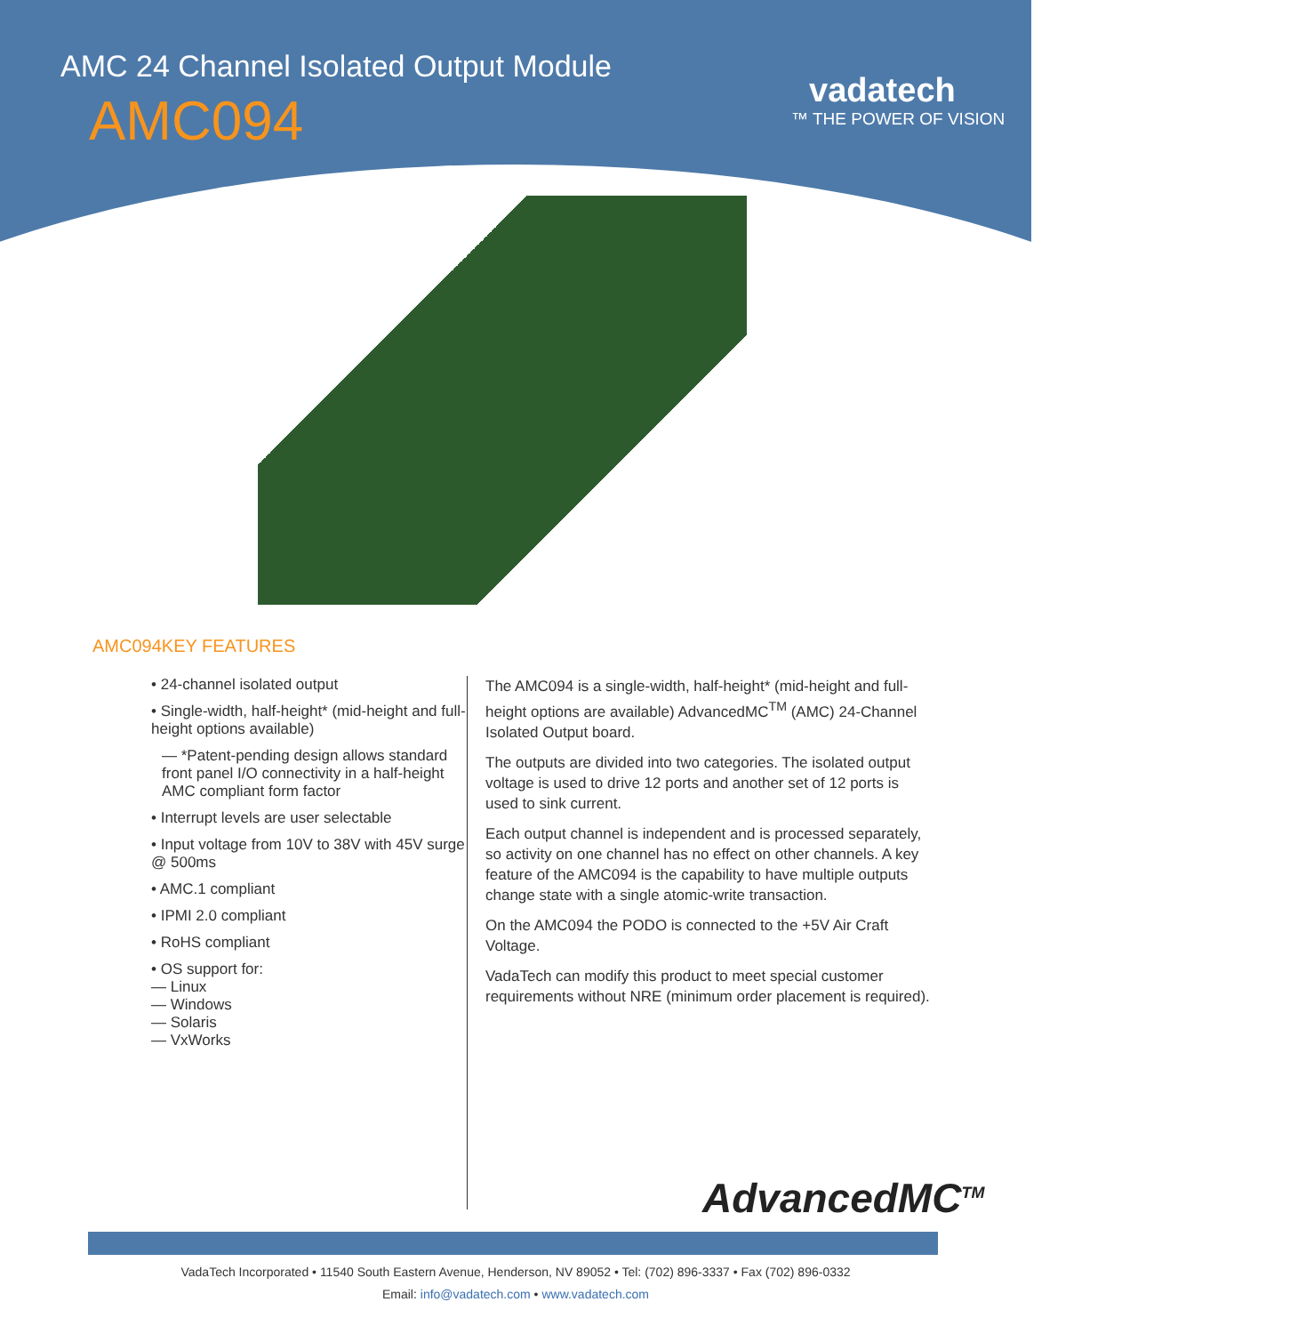AMC 24 Channel Isolated Output Module
AMC094
vadatech
™ THE POWER OF VISION
AMC094KEY FEATURES
• 24-channel isolated output
• Single-width, half-height* (mid-height and full-height options available)
— *Patent-pending design allows standard front panel I/O connectivity in a half-height AMC compliant form factor
• Interrupt levels are user selectable
• Input voltage from 10V to 38V with 45V surge @ 500ms
• AMC.1 compliant
• IPMI 2.0 compliant
• RoHS compliant
• OS support for:
— Linux
— Windows
— Solaris
— VxWorks
The AMC094 is a single-width, half-height* (mid-height and full-height options are available) AdvancedMC<sup>TM</sup> (AMC) 24-Channel Isolated Output board.
The outputs are divided into two categories. The isolated output voltage is used to drive 12 ports and another set of 12 ports is used to sink current.
Each output channel is independent and is processed separately, so activity on one channel has no effect on other channels. A key feature of the AMC094 is the capability to have multiple outputs change state with a single atomic-write transaction.
On the AMC094 the PODO is connected to the +5V Air Craft Voltage.
VadaTech can modify this product to meet special customer requirements without NRE (minimum order placement is required).
AdvancedMC<sup>TM</sup>
VadaTech Incorporated • 11540 South Eastern Avenue, Henderson, NV 89052 • Tel: (702) 896-3337 • Fax (702) 896-0332
Email: info@vadatech.com • www.vadatech.com